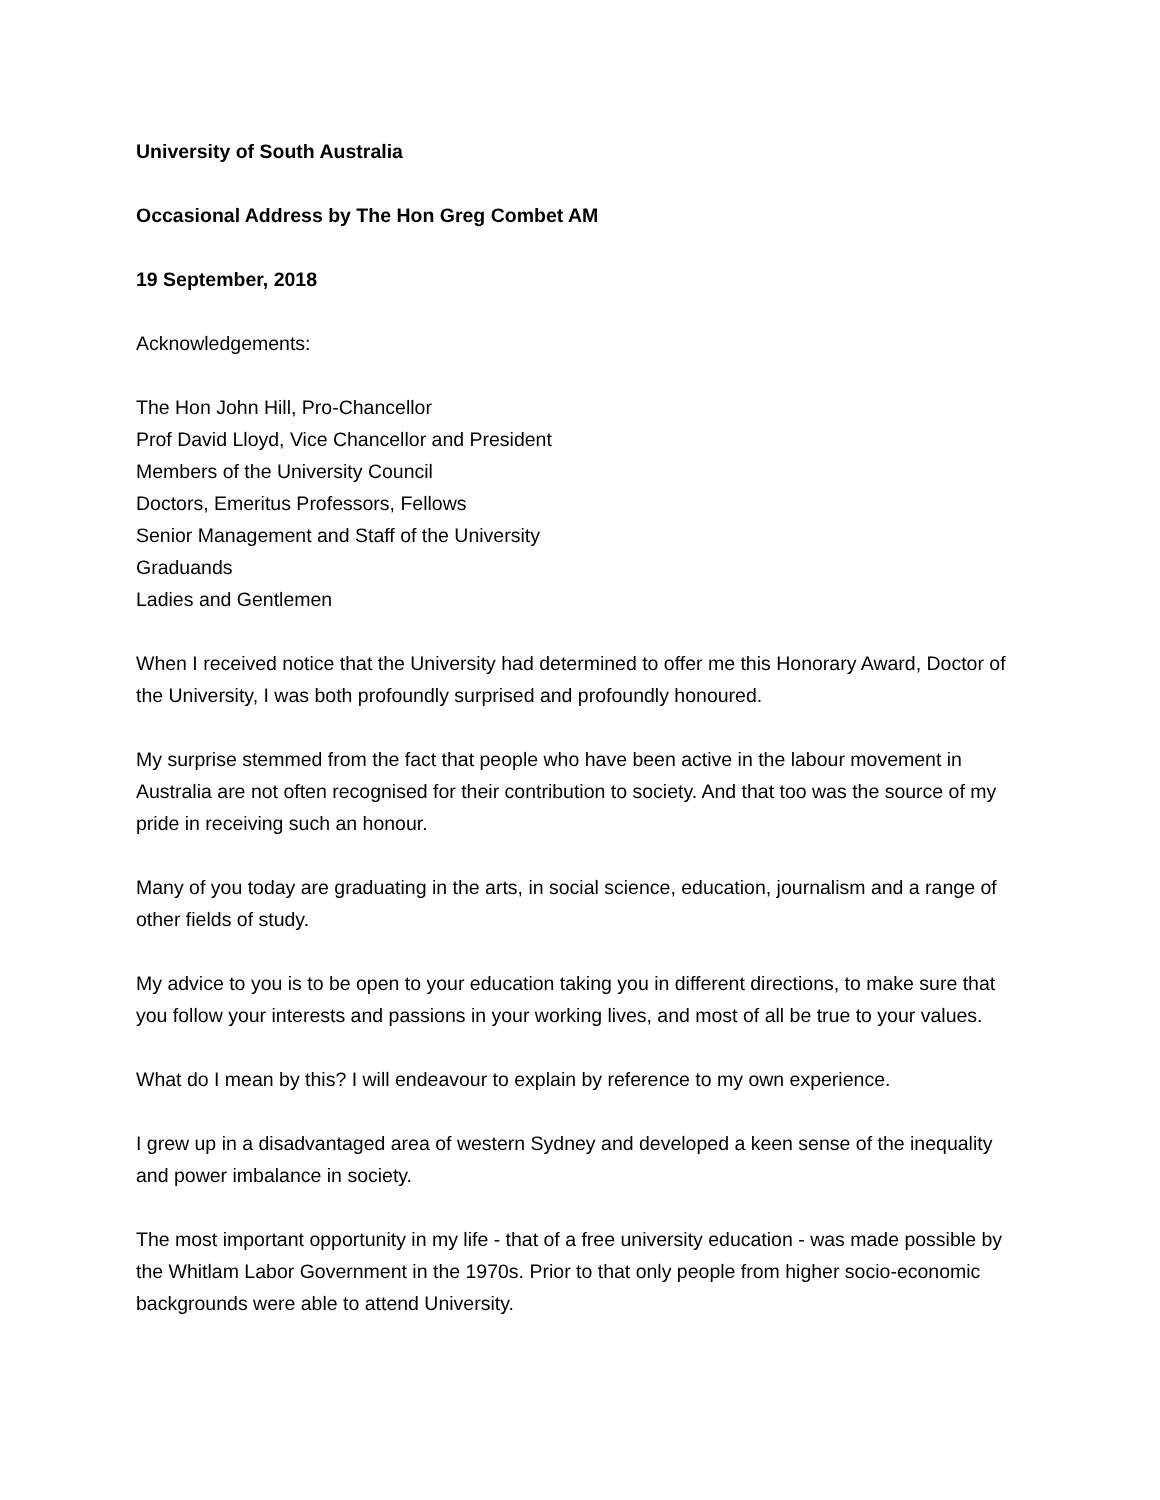University of South Australia
Occasional Address by The Hon Greg Combet AM
19 September, 2018
Acknowledgements:
The Hon John Hill, Pro-Chancellor
Prof David Lloyd, Vice Chancellor and President
Members of the University Council
Doctors, Emeritus Professors, Fellows
Senior Management and Staff of the University
Graduands
Ladies and Gentlemen
When I received notice that the University had determined to offer me this Honorary Award, Doctor of the University, I was both profoundly surprised and profoundly honoured.
My surprise stemmed from the fact that people who have been active in the labour movement in Australia are not often recognised for their contribution to society. And that too was the source of my pride in receiving such an honour.
Many of you today are graduating in the arts, in social science, education, journalism and a range of other fields of study.
My advice to you is to be open to your education taking you in different directions, to make sure that you follow your interests and passions in your working lives, and most of all be true to your values.
What do I mean by this? I will endeavour to explain by reference to my own experience.
I grew up in a disadvantaged area of western Sydney and developed a keen sense of the inequality and power imbalance in society.
The most important opportunity in my life - that of a free university education - was made possible by the Whitlam Labor Government in the 1970s. Prior to that only people from higher socio-economic backgrounds were able to attend University.